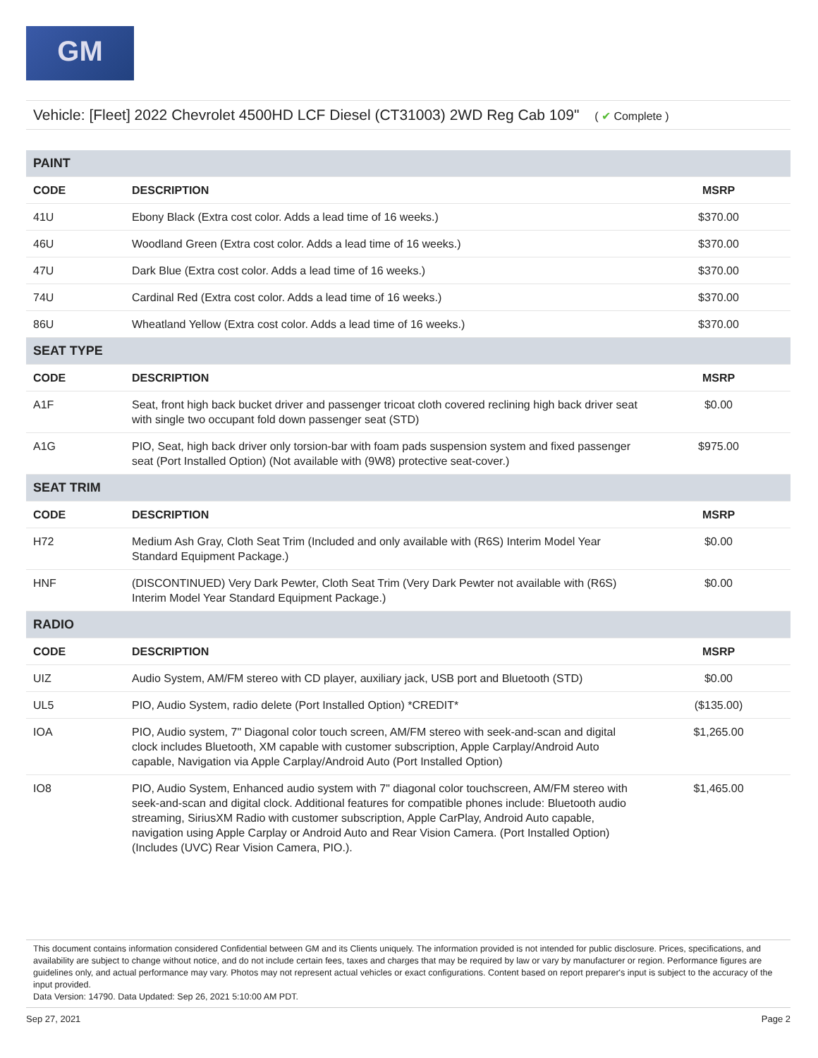GM
Vehicle: [Fleet] 2022 Chevrolet 4500HD LCF Diesel (CT31003) 2WD Reg Cab 109" ( ✔ Complete )
| PAINT | | |
| CODE | DESCRIPTION | MSRP |
| 41U | Ebony Black (Extra cost color. Adds a lead time of 16 weeks.) | $370.00 |
| 46U | Woodland Green (Extra cost color. Adds a lead time of 16 weeks.) | $370.00 |
| 47U | Dark Blue (Extra cost color. Adds a lead time of 16 weeks.) | $370.00 |
| 74U | Cardinal Red (Extra cost color. Adds a lead time of 16 weeks.) | $370.00 |
| 86U | Wheatland Yellow (Extra cost color. Adds a lead time of 16 weeks.) | $370.00 |
| SEAT TYPE | | |
| CODE | DESCRIPTION | MSRP |
| A1F | Seat, front high back bucket driver and passenger tricoat cloth covered reclining high back driver seat with single two occupant fold down passenger seat (STD) | $0.00 |
| A1G | PIO, Seat, high back driver only torsion-bar with foam pads suspension system and fixed passenger seat (Port Installed Option) (Not available with (9W8) protective seat-cover.) | $975.00 |
| SEAT TRIM | | |
| CODE | DESCRIPTION | MSRP |
| H72 | Medium Ash Gray, Cloth Seat Trim (Included and only available with (R6S) Interim Model Year Standard Equipment Package.) | $0.00 |
| HNF | (DISCONTINUED) Very Dark Pewter, Cloth Seat Trim (Very Dark Pewter not available with (R6S) Interim Model Year Standard Equipment Package.) | $0.00 |
| RADIO | | |
| CODE | DESCRIPTION | MSRP |
| UIZ | Audio System, AM/FM stereo with CD player, auxiliary jack, USB port and Bluetooth (STD) | $0.00 |
| UL5 | PIO, Audio System, radio delete (Port Installed Option) *CREDIT* | ($135.00) |
| IOA | PIO, Audio system, 7" Diagonal color touch screen, AM/FM stereo with seek-and-scan and digital clock includes Bluetooth, XM capable with customer subscription, Apple Carplay/Android Auto capable, Navigation via Apple Carplay/Android Auto (Port Installed Option) | $1,265.00 |
| IO8 | PIO, Audio System, Enhanced audio system with 7" diagonal color touchscreen, AM/FM stereo with seek-and-scan and digital clock. Additional features for compatible phones include: Bluetooth audio streaming, SiriusXM Radio with customer subscription, Apple CarPlay, Android Auto capable, navigation using Apple Carplay or Android Auto and Rear Vision Camera. (Port Installed Option) (Includes (UVC) Rear Vision Camera, PIO.). | $1,465.00 |
This document contains information considered Confidential between GM and its Clients uniquely. The information provided is not intended for public disclosure. Prices, specifications, and availability are subject to change without notice, and do not include certain fees, taxes and charges that may be required by law or vary by manufacturer or region. Performance figures are guidelines only, and actual performance may vary. Photos may not represent actual vehicles or exact configurations. Content based on report preparer's input is subject to the accuracy of the input provided.
Data Version: 14790. Data Updated: Sep 26, 2021 5:10:00 AM PDT.
Sep 27, 2021 Page 2